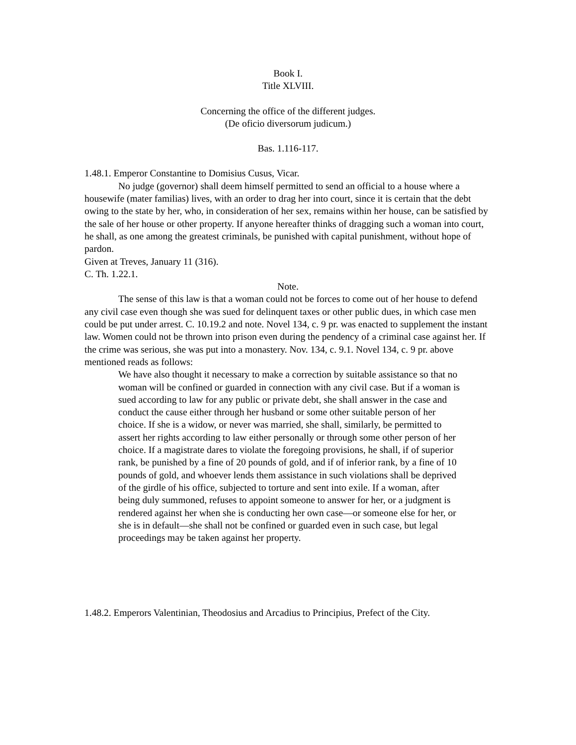Book I.
Title XLVIII.
Concerning the office of the different judges.
(De oficio diversorum judicum.)
Bas. 1.116-117.
1.48.1. Emperor Constantine to Domisius Cusus, Vicar.
No judge (governor) shall deem himself permitted to send an official to a house where a housewife (mater familias) lives, with an order to drag her into court, since it is certain that the debt owing to the state by her, who, in consideration of her sex, remains within her house, can be satisfied by the sale of her house or other property. If anyone hereafter thinks of dragging such a woman into court, he shall, as one among the greatest criminals, be punished with capital punishment, without hope of pardon.
Given at Treves, January 11 (316).
C. Th. 1.22.1.
Note.
The sense of this law is that a woman could not be forces to come out of her house to defend any civil case even though she was sued for delinquent taxes or other public dues, in which case men could be put under arrest. C. 10.19.2 and note. Novel 134, c. 9 pr. was enacted to supplement the instant law. Women could not be thrown into prison even during the pendency of a criminal case against her. If the crime was serious, she was put into a monastery. Nov. 134, c. 9.1. Novel 134, c. 9 pr. above mentioned reads as follows:
We have also thought it necessary to make a correction by suitable assistance so that no woman will be confined or guarded in connection with any civil case. But if a woman is sued according to law for any public or private debt, she shall answer in the case and conduct the cause either through her husband or some other suitable person of her choice. If she is a widow, or never was married, she shall, similarly, be permitted to assert her rights according to law either personally or through some other person of her choice. If a magistrate dares to violate the foregoing provisions, he shall, if of superior rank, be punished by a fine of 20 pounds of gold, and if of inferior rank, by a fine of 10 pounds of gold, and whoever lends them assistance in such violations shall be deprived of the girdle of his office, subjected to torture and sent into exile. If a woman, after being duly summoned, refuses to appoint someone to answer for her, or a judgment is rendered against her when she is conducting her own case—or someone else for her, or she is in default—she shall not be confined or guarded even in such case, but legal proceedings may be taken against her property.
1.48.2. Emperors Valentinian, Theodosius and Arcadius to Principius, Prefect of the City.